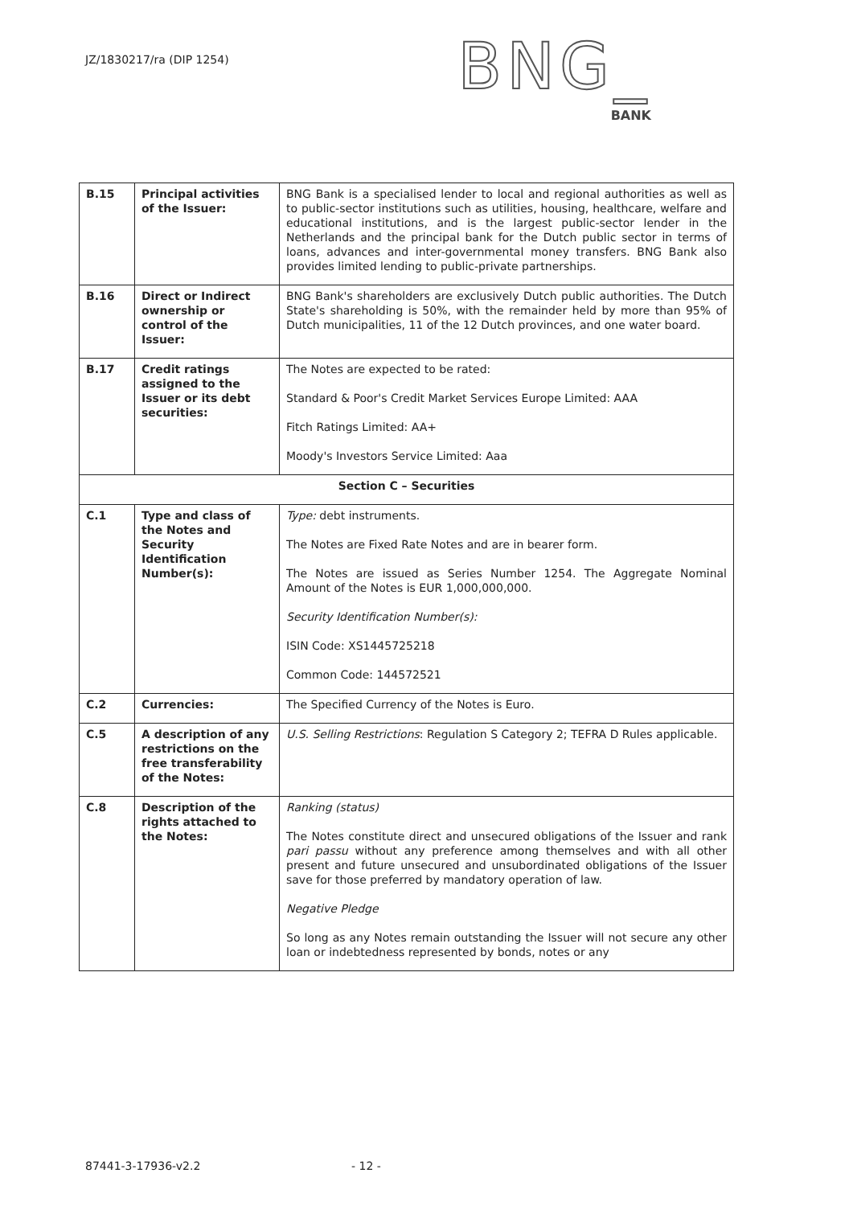JZ/1830217/ra (DIP 1254)
BNG_
BANK
| B.15 | Principal activities of the Issuer: | BNG Bank is a specialised lender to local and regional authorities as well as to public-sector institutions such as utilities, housing, healthcare, welfare and educational institutions, and is the largest public-sector lender in the Netherlands and the principal bank for the Dutch public sector in terms of loans, advances and inter-governmental money transfers. BNG Bank also provides limited lending to public-private partnerships. |
| B.16 | Direct or Indirect ownership or control of the Issuer: | BNG Bank's shareholders are exclusively Dutch public authorities. The Dutch State's shareholding is 50%, with the remainder held by more than 95% of Dutch municipalities, 11 of the 12 Dutch provinces, and one water board. |
| B.17 | Credit ratings assigned to the Issuer or its debt securities: | The Notes are expected to be rated: Standard & Poor's Credit Market Services Europe Limited: AAA Fitch Ratings Limited: AA+ Moody's Investors Service Limited: Aaa |
| Section C – Securities | | |
| C.1 | Type and class of the Notes and Security Identification Number(s): | Type: debt instruments. The Notes are Fixed Rate Notes and are in bearer form. The Notes are issued as Series Number 1254. The Aggregate Nominal Amount of the Notes is EUR 1,000,000,000. Security Identification Number(s): ISIN Code: XS1445725218 Common Code: 144572521 |
| C.2 | Currencies: | The Specified Currency of the Notes is Euro. |
| C.5 | A description of any restrictions on the free transferability of the Notes: | U.S. Selling Restrictions : Regulation S Category 2; TEFRA D Rules applicable. |
| C.8 | Description of the rights attached to the Notes: | Ranking (status) The Notes constitute direct and unsecured obligations of the Issuer and rank pari passu without any preference among themselves and with all other present and future unsecured and unsubordinated obligations of the Issuer save for those preferred by mandatory operation of law. Negative Pledge So long as any Notes remain outstanding the Issuer will not secure any other loan or indebtedness represented by bonds, notes or any |
87441-3-17936-v2.2 - 12 -